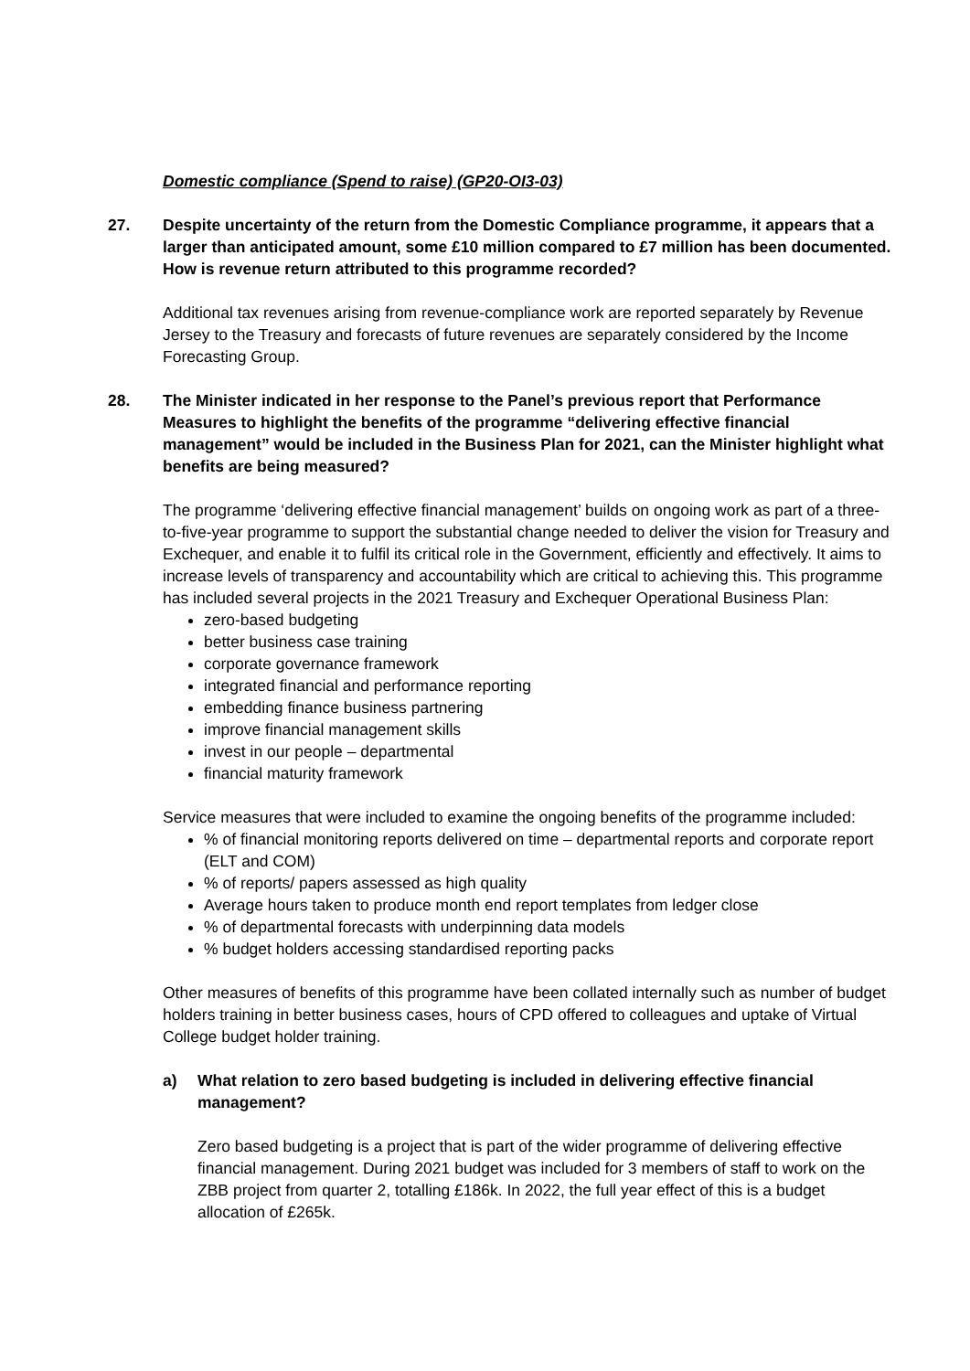Domestic compliance (Spend to raise) (GP20-OI3-03)
27. Despite uncertainty of the return from the Domestic Compliance programme, it appears that a larger than anticipated amount, some £10 million compared to £7 million has been documented. How is revenue return attributed to this programme recorded?
Additional tax revenues arising from revenue-compliance work are reported separately by Revenue Jersey to the Treasury and forecasts of future revenues are separately considered by the Income Forecasting Group.
28. The Minister indicated in her response to the Panel’s previous report that Performance Measures to highlight the benefits of the programme “delivering effective financial management” would be included in the Business Plan for 2021, can the Minister highlight what benefits are being measured?
The programme ‘delivering effective financial management’ builds on ongoing work as part of a three-to-five-year programme to support the substantial change needed to deliver the vision for Treasury and Exchequer, and enable it to fulfil its critical role in the Government, efficiently and effectively. It aims to increase levels of transparency and accountability which are critical to achieving this. This programme has included several projects in the 2021 Treasury and Exchequer Operational Business Plan:
zero-based budgeting
better business case training
corporate governance framework
integrated financial and performance reporting
embedding finance business partnering
improve financial management skills
invest in our people – departmental
financial maturity framework
Service measures that were included to examine the ongoing benefits of the programme included:
% of financial monitoring reports delivered on time – departmental reports and corporate report (ELT and COM)
% of reports/ papers assessed as high quality
Average hours taken to produce month end report templates from ledger close
% of departmental forecasts with underpinning data models
% budget holders accessing standardised reporting packs
Other measures of benefits of this programme have been collated internally such as number of budget holders training in better business cases, hours of CPD offered to colleagues and uptake of Virtual College budget holder training.
a) What relation to zero based budgeting is included in delivering effective financial management?
Zero based budgeting is a project that is part of the wider programme of delivering effective financial management. During 2021 budget was included for 3 members of staff to work on the ZBB project from quarter 2, totalling £186k. In 2022, the full year effect of this is a budget allocation of £265k.